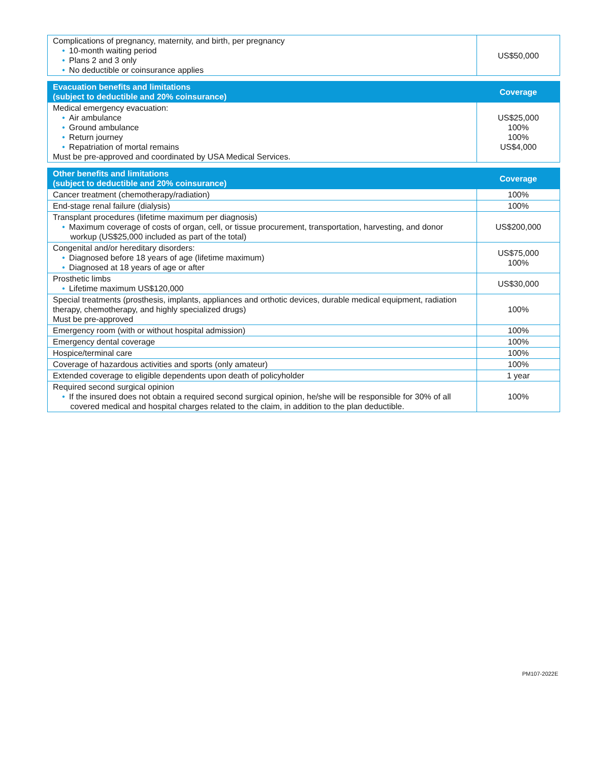| Complications of pregnancy, maternity, and birth, per pregnancy 10-month waiting period Plans 2 and 3 only No deductible or coinsurance applies | US$50,000 |
| Evacuation benefits and limitations (subject to deductible and 20% coinsurance) | Coverage |
| --- | --- |
| Medical emergency evacuation: Air ambulance Ground ambulance Return journey Repatriation of mortal remains Must be pre-approved and coordinated by USA Medical Services. | US$25,000 100% 100% US$4,000 |
| Other benefits and limitations (subject to deductible and 20% coinsurance) | Coverage |
| --- | --- |
| Cancer treatment (chemotherapy/radiation) | 100% |
| End-stage renal failure (dialysis) | 100% |
| Transplant procedures (lifetime maximum per diagnosis) Maximum coverage of costs of organ, cell, or tissue procurement, transportation, harvesting, and donor workup (US$25,000 included as part of the total) | US$200,000 |
| Congenital and/or hereditary disorders: Diagnosed before 18 years of age (lifetime maximum) Diagnosed at 18 years of age or after | US$75,000 100% |
| Prosthetic limbs Lifetime maximum US$120,000 | US$30,000 |
| Special treatments (prosthesis, implants, appliances and orthotic devices, durable medical equipment, radiation therapy, chemotherapy, and highly specialized drugs) Must be pre-approved | 100% |
| Emergency room (with or without hospital admission) | 100% |
| Emergency dental coverage | 100% |
| Hospice/terminal care | 100% |
| Coverage of hazardous activities and sports (only amateur) | 100% |
| Extended coverage to eligible dependents upon death of policyholder | 1 year |
| Required second surgical opinion If the insured does not obtain a required second surgical opinion, he/she will be responsible for 30% of all covered medical and hospital charges related to the claim, in addition to the plan deductible. | 100% |
PM107-2022E